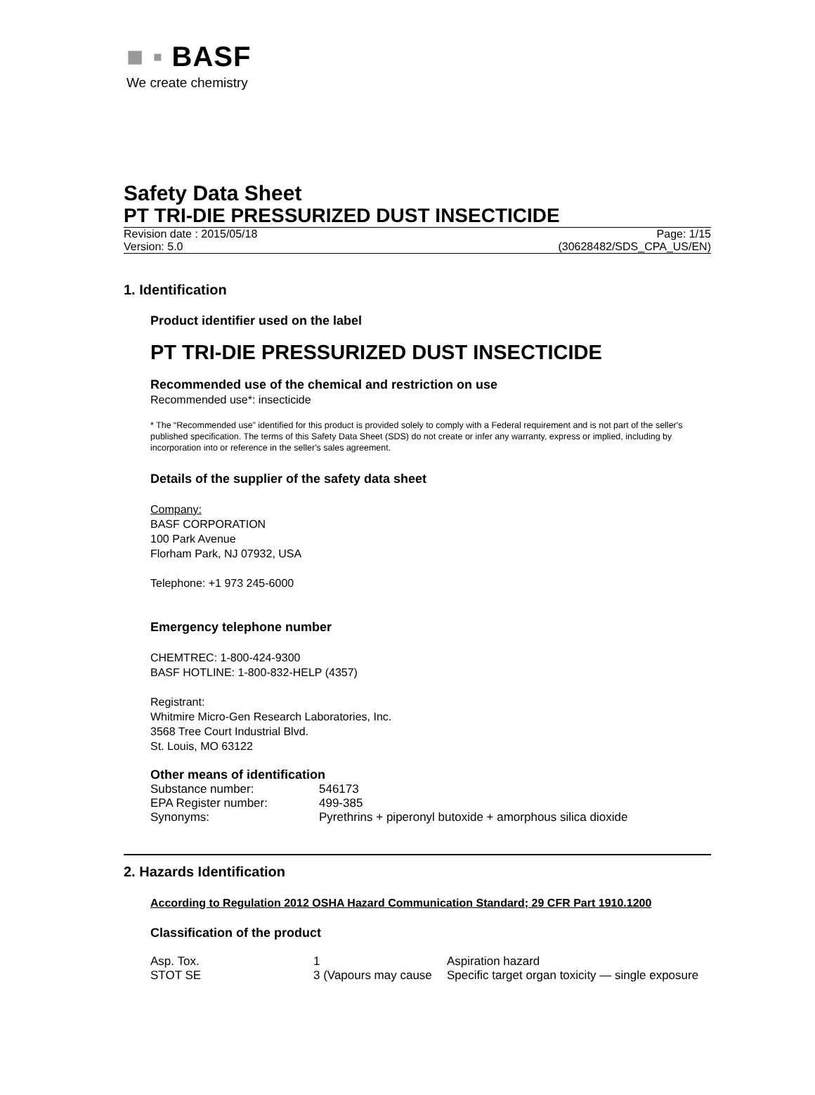■ ▪ BASF
We create chemistry
Safety Data Sheet
PT TRI-DIE PRESSURIZED DUST INSECTICIDE
Revision date : 2015/05/18 Page: 1/15
Version: 5.0 (30628482/SDS_CPA_US/EN)
1. Identification
Product identifier used on the label
PT TRI-DIE PRESSURIZED DUST INSECTICIDE
Recommended use of the chemical and restriction on use
Recommended use*: insecticide
* The “Recommended use” identified for this product is provided solely to comply with a Federal requirement and is not part of the seller's published specification. The terms of this Safety Data Sheet (SDS) do not create or infer any warranty, express or implied, including by incorporation into or reference in the seller's sales agreement.
Details of the supplier of the safety data sheet
Company:
BASF CORPORATION
100 Park Avenue
Florham Park, NJ 07932, USA
Telephone: +1 973 245-6000
Emergency telephone number
CHEMTREC: 1-800-424-9300
BASF HOTLINE: 1-800-832-HELP (4357)
Registrant:
Whitmire Micro-Gen Research Laboratories, Inc.
3568 Tree Court Industrial Blvd.
St. Louis, MO 63122
Other means of identification
| Substance number: | 546173 |
| EPA Register number: | 499-385 |
| Synonyms: | Pyrethrins + piperonyl butoxide + amorphous silica dioxide |
2. Hazards Identification
According to Regulation 2012 OSHA Hazard Communication Standard; 29 CFR Part 1910.1200
Classification of the product
| Asp. Tox. | 1 | Aspiration hazard |
| STOT SE | 3 (Vapours may cause | Specific target organ toxicity — single exposure |